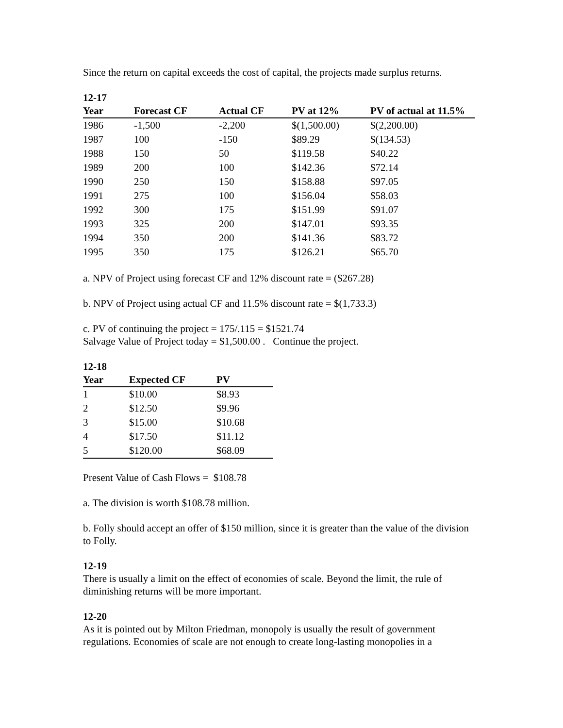Since the return on capital exceeds the cost of capital, the projects made surplus returns.
12-17
| Year | Forecast CF | Actual CF | PV at 12% | PV of actual at 11.5% |
| --- | --- | --- | --- | --- |
| 1986 | -1,500 | -2,200 | $(1,500.00) | $(2,200.00) |
| 1987 | 100 | -150 | $89.29 | $(134.53) |
| 1988 | 150 | 50 | $119.58 | $40.22 |
| 1989 | 200 | 100 | $142.36 | $72.14 |
| 1990 | 250 | 150 | $158.88 | $97.05 |
| 1991 | 275 | 100 | $156.04 | $58.03 |
| 1992 | 300 | 175 | $151.99 | $91.07 |
| 1993 | 325 | 200 | $147.01 | $93.35 |
| 1994 | 350 | 200 | $141.36 | $83.72 |
| 1995 | 350 | 175 | $126.21 | $65.70 |
a. NPV of Project using forecast CF and 12% discount rate = ($267.28)
b. NPV of Project using actual CF and 11.5% discount rate = $(1,733.3)
c. PV of continuing the project = 175/.115 = $1521.74
Salvage Value of Project today = $1,500.00 . Continue the project.
12-18
| Year | Expected CF | PV |
| --- | --- | --- |
| 1 | $10.00 | $8.93 |
| 2 | $12.50 | $9.96 |
| 3 | $15.00 | $10.68 |
| 4 | $17.50 | $11.12 |
| 5 | $120.00 | $68.09 |
Present Value of Cash Flows = $108.78
a. The division is worth $108.78 million.
b. Folly should accept an offer of $150 million, since it is greater than the value of the division to Folly.
12-19
There is usually a limit on the effect of economies of scale. Beyond the limit, the rule of diminishing returns will be more important.
12-20
As it is pointed out by Milton Friedman, monopoly is usually the result of government regulations. Economies of scale are not enough to create long-lasting monopolies in a